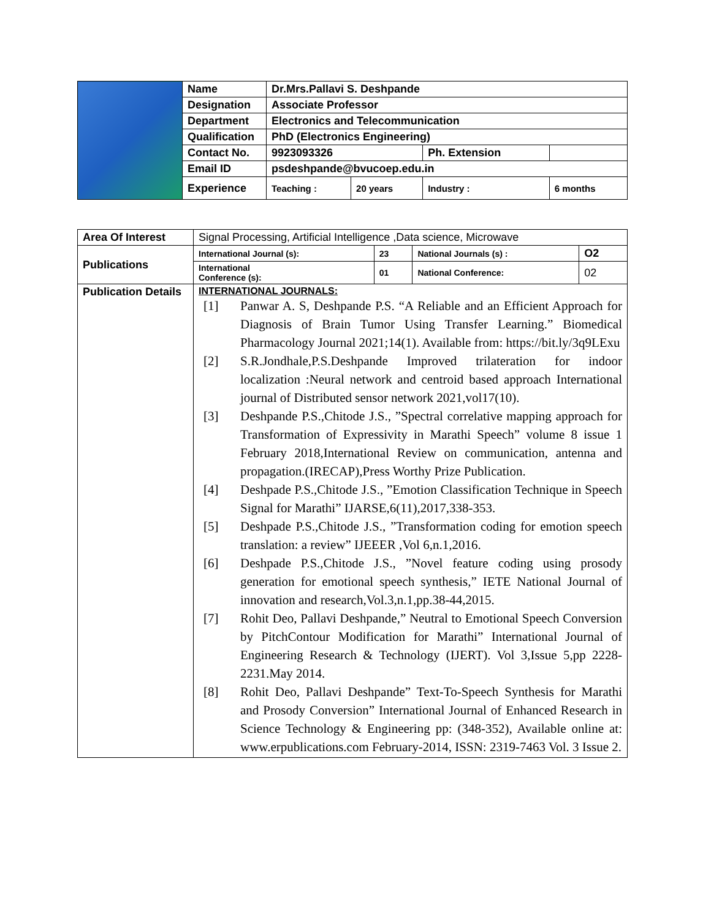| | Name | Dr.Mrs.Pallavi S. Deshpande | | | |
| | Designation | Associate Professor | | | |
| | Department | Electronics and Telecommunication | | | |
| | Qualification | PhD (Electronics Engineering) | | | |
| | Contact No. | 9923093326 | | Ph. Extension | |
| | Email ID | psdeshpande@bvucoep.edu.in | | | |
| | Experience | Teaching : | 20 years | Industry : | 6 months |
| Area Of Interest | Signal Processing, Artificial Intelligence ,Data science, Microwave | | | |
| Publications | International Journal (s): | 23 | National Journals (s) : | O2 |
| | International Conference (s): | 01 | National Conference: | 02 |
| Publication Details | INTERNATIONAL JOURNALS: [1] Panwar A. S, Deshpande P.S. “A Reliable and an Efficient Approach for Diagnosis of Brain Tumor Using Transfer Learning.” Biomedical Pharmacology Journal 2021;14(1). Available from: https://bit.ly/3q9LExu [2] S.R.Jondhale,P.S.Deshpande Improved trilateration for indoor localization :Neural network and centroid based approach International journal of Distributed sensor network 2021,vol17(10). [3] Deshpande P.S.,Chitode J.S., ”Spectral correlative mapping approach for Transformation of Expressivity in Marathi Speech” volume 8 issue 1 February 2018,International Review on communication, antenna and propagation.(IRECAP),Press Worthy Prize Publication. [4] Deshpade P.S.,Chitode J.S., ”Emotion Classification Technique in Speech Signal for Marathi” IJARSE,6(11),2017,338-353. [5] Deshpade P.S.,Chitode J.S., ”Transformation coding for emotion speech translation: a review” IJEEER ,Vol 6,n.1,2016. [6] Deshpade P.S.,Chitode J.S., ”Novel feature coding using prosody generation for emotional speech synthesis,” IETE National Journal of innovation and research,Vol.3,n.1,pp.38-44,2015. [7] Rohit Deo, Pallavi Deshpande,” Neutral to Emotional Speech Conversion by PitchContour Modification for Marathi” International Journal of Engineering Research & Technology (IJERT). Vol 3,Issue 5,pp 2228-2231.May 2014. [8] Rohit Deo, Pallavi Deshpande” Text-To-Speech Synthesis for Marathi and Prosody Conversion” International Journal of Enhanced Research in Science Technology & Engineering pp: (348-352), Available online at: www.erpublications.com February-2014, ISSN: 2319-7463 Vol. 3 Issue 2. | | | |